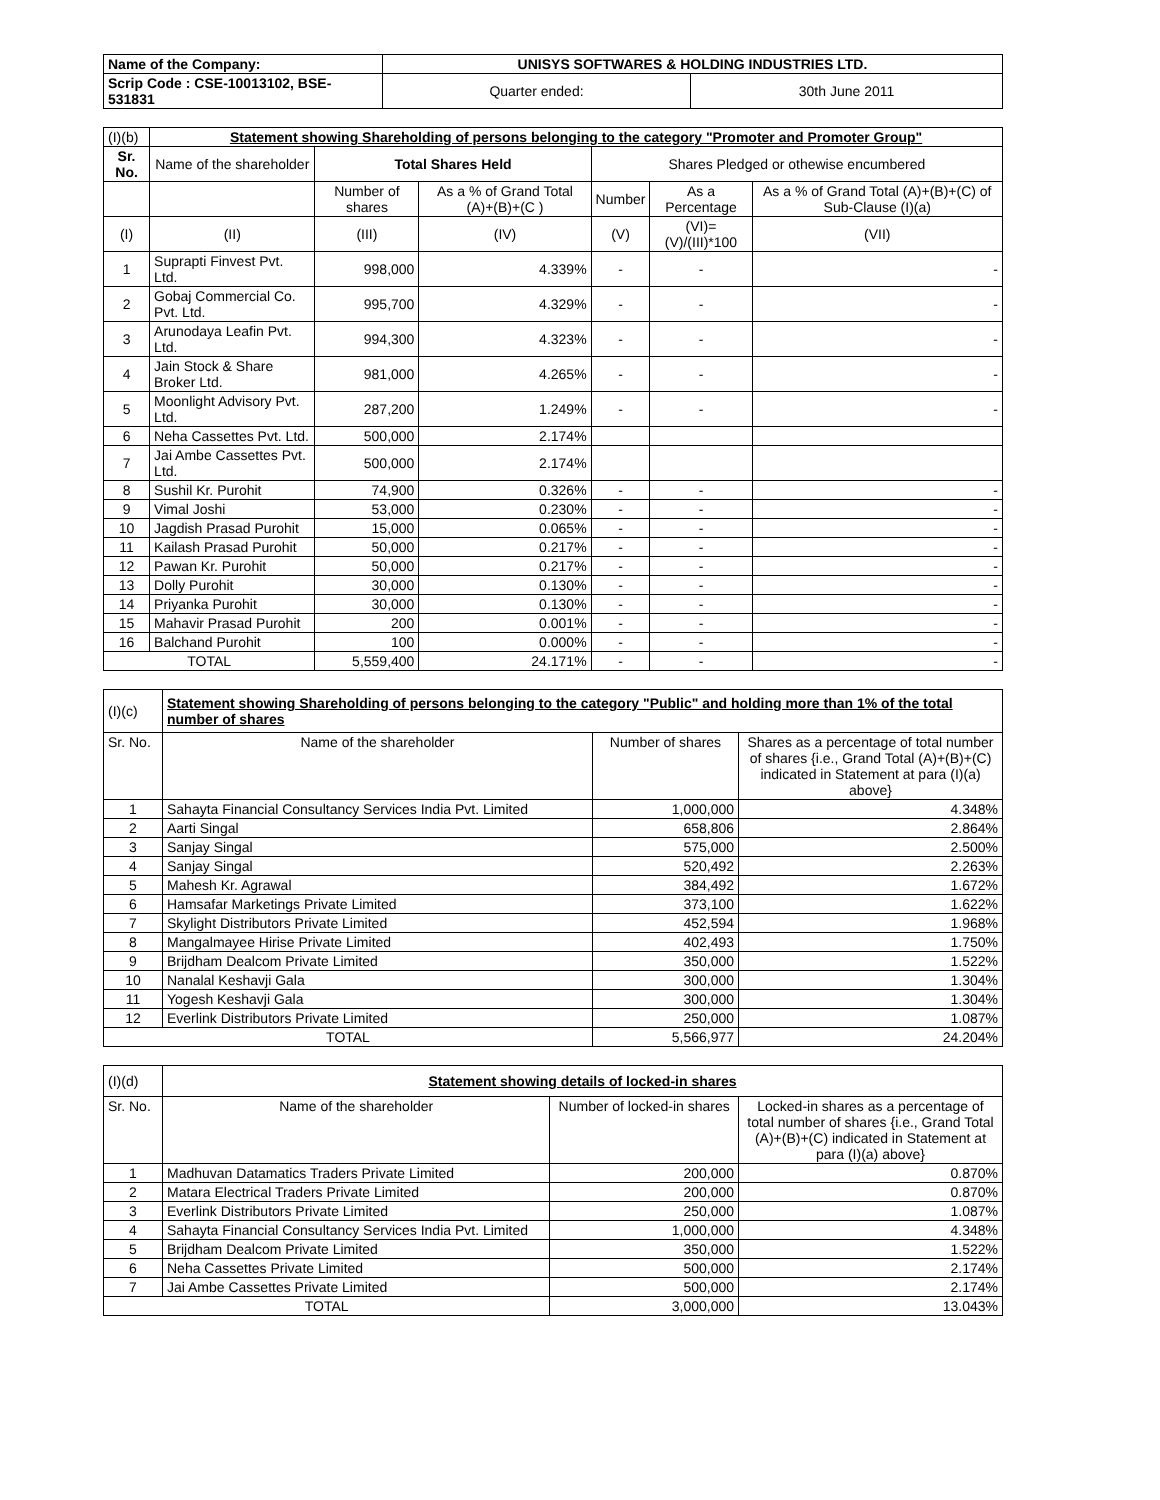| Name of the Company: | UNISYS SOFTWARES & HOLDING INDUSTRIES LTD. | |
| Scrip Code : CSE-10013102, BSE-531831 | Quarter ended: | 30th June 2011 |
| (I)(b) | Statement showing Shareholding of persons belonging to the category "Promoter and Promoter Group" | | | | | |
| Sr. No. | Name of the shareholder | Total Shares Held | | Shares Pledged or othewise encumbered | | |
| | | Number of shares | As a % of Grand Total (A)+(B)+(C ) | Number | As a Percentage | As a % of Grand Total (A)+(B)+(C) of Sub-Clause (I)(a) |
| (I) | (II) | (III) | (IV) | (V) | (VI)=(V)/(III)*100 | (VII) |
| 1 | Suprapti Finvest Pvt. Ltd. | 998,000 | 4.339% | - | - | - |
| 2 | Gobaj Commercial Co. Pvt. Ltd. | 995,700 | 4.329% | - | - | - |
| 3 | Arunodaya Leafin Pvt. Ltd. | 994,300 | 4.323% | - | - | - |
| 4 | Jain Stock & Share Broker Ltd. | 981,000 | 4.265% | - | - | - |
| 5 | Moonlight Advisory Pvt. Ltd. | 287,200 | 1.249% | - | - | - |
| 6 | Neha Cassettes Pvt. Ltd. | 500,000 | 2.174% | | | |
| 7 | Jai Ambe Cassettes Pvt. Ltd. | 500,000 | 2.174% | | | |
| 8 | Sushil Kr. Purohit | 74,900 | 0.326% | - | - | - |
| 9 | Vimal Joshi | 53,000 | 0.230% | - | - | - |
| 10 | Jagdish Prasad Purohit | 15,000 | 0.065% | - | - | - |
| 11 | Kailash Prasad Purohit | 50,000 | 0.217% | - | - | - |
| 12 | Pawan Kr. Purohit | 50,000 | 0.217% | - | - | - |
| 13 | Dolly Purohit | 30,000 | 0.130% | - | - | - |
| 14 | Priyanka Purohit | 30,000 | 0.130% | - | - | - |
| 15 | Mahavir Prasad Purohit | 200 | 0.001% | - | - | - |
| 16 | Balchand Purohit | 100 | 0.000% | - | - | - |
| TOTAL | | 5,559,400 | 24.171% | - | - | - |
| (I)(c) | Statement showing Shareholding of persons belonging to the category "Public" and holding more than 1% of the total number of shares | | |
| Sr. No. | Name of the shareholder | Number of shares | Shares as a percentage of total number of shares {i.e., Grand Total (A)+(B)+(C) indicated in Statement at para (I)(a) above} |
| 1 | Sahayta Financial Consultancy Services India Pvt. Limited | 1,000,000 | 4.348% |
| 2 | Aarti Singal | 658,806 | 2.864% |
| 3 | Sanjay Singal | 575,000 | 2.500% |
| 4 | Sanjay Singal | 520,492 | 2.263% |
| 5 | Mahesh Kr. Agrawal | 384,492 | 1.672% |
| 6 | Hamsafar Marketings Private Limited | 373,100 | 1.622% |
| 7 | Skylight Distributors Private Limited | 452,594 | 1.968% |
| 8 | Mangalmayee Hirise Private Limited | 402,493 | 1.750% |
| 9 | Brijdham Dealcom Private Limited | 350,000 | 1.522% |
| 10 | Nanalal Keshavji Gala | 300,000 | 1.304% |
| 11 | Yogesh Keshavji Gala | 300,000 | 1.304% |
| 12 | Everlink Distributors Private Limited | 250,000 | 1.087% |
| TOTAL | | 5,566,977 | 24.204% |
| (I)(d) | Statement showing details of locked-in shares | | |
| Sr. No. | Name of the shareholder | Number of locked-in shares | Locked-in shares as a percentage of total number of shares {i.e., Grand Total (A)+(B)+(C) indicated in Statement at para (I)(a) above} |
| 1 | Madhuvan Datamatics Traders Private Limited | 200,000 | 0.870% |
| 2 | Matara Electrical Traders Private Limited | 200,000 | 0.870% |
| 3 | Everlink Distributors Private Limited | 250,000 | 1.087% |
| 4 | Sahayta Financial Consultancy Services India Pvt. Limited | 1,000,000 | 4.348% |
| 5 | Brijdham Dealcom Private Limited | 350,000 | 1.522% |
| 6 | Neha Cassettes Private Limited | 500,000 | 2.174% |
| 7 | Jai Ambe Cassettes Private Limited | 500,000 | 2.174% |
| TOTAL | | 3,000,000 | 13.043% |